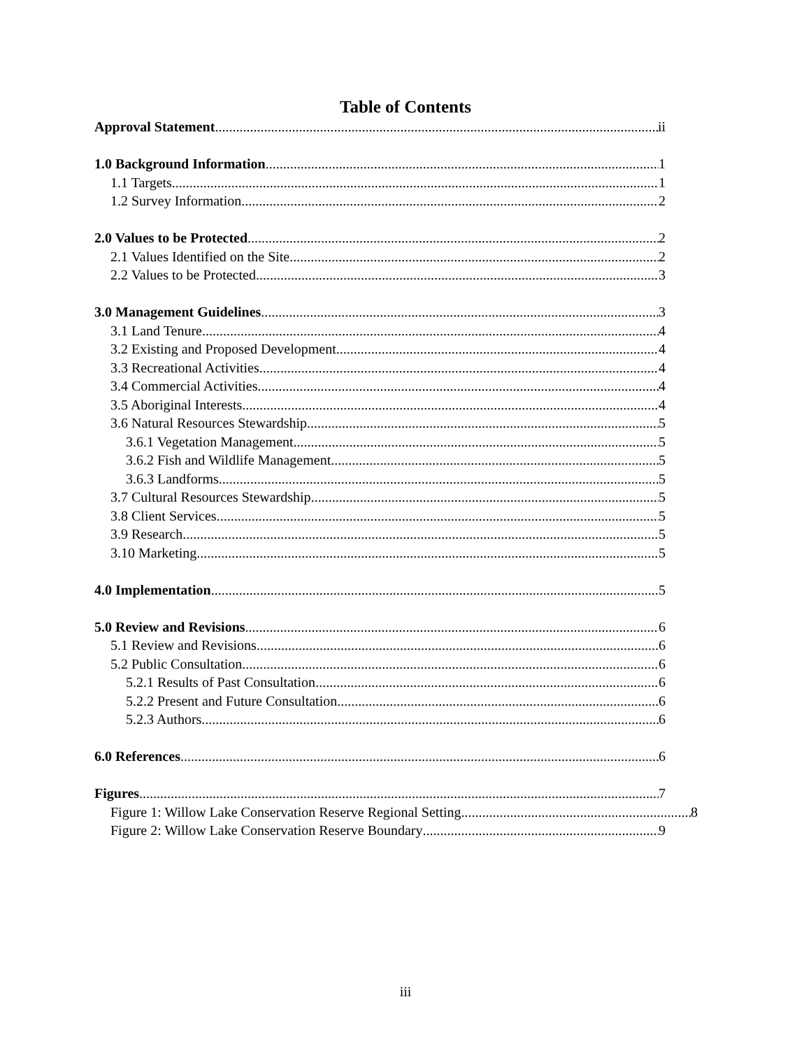Table of Contents
Approval Statement ii
1.0 Background Information 1
1.1 Targets 1
1.2 Survey Information 2
2.0 Values to be Protected 2
2.1 Values Identified on the Site 2
2.2 Values to be Protected 3
3.0 Management Guidelines 3
3.1 Land Tenure 4
3.2 Existing and Proposed Development 4
3.3 Recreational Activities 4
3.4 Commercial Activities 4
3.5 Aboriginal Interests 4
3.6 Natural Resources Stewardship 5
3.6.1 Vegetation Management 5
3.6.2 Fish and Wildlife Management 5
3.6.3 Landforms 5
3.7 Cultural Resources Stewardship 5
3.8 Client Services 5
3.9 Research 5
3.10 Marketing 5
4.0 Implementation 5
5.0 Review and Revisions 6
5.1 Review and Revisions 6
5.2 Public Consultation 6
5.2.1 Results of Past Consultation 6
5.2.2 Present and Future Consultation 6
5.2.3 Authors 6
6.0 References 6
Figures 7
Figure 1: Willow Lake Conservation Reserve Regional Setting 8
Figure 2: Willow Lake Conservation Reserve Boundary 9
iii